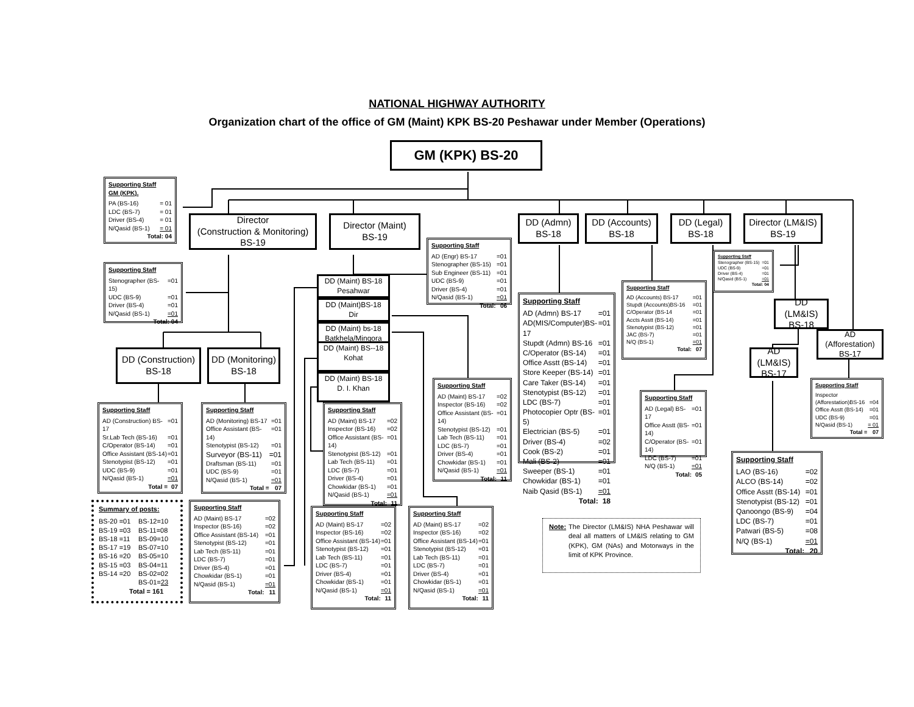NATIONAL HIGHWAY AUTHORITY
Organization chart of the office of GM (Maint) KPK BS-20 Peshawar under Member (Operations)
GM (KPK) BS-20
Supporting Staff
GM (KPK).
| PA (BS-16) | = 01 |
| LDC (BS-7) | = 01 |
| Driver (BS-4) | = 01 |
| N/Qasid (BS-1) | = 01 |
Total: 04
Director
(Construction & Monitoring)
BS-19
Director (Maint)
BS-19
Supporting Staff
| AD (Engr) BS-17 | =01 |
| Stenographer (BS-15) | =01 |
| Sub Engineer (BS-11) | =01 |
| UDC (BS-9) | =01 |
| Driver (BS-4) | =01 |
| N/Qasid (BS-1) | =01 |
| Total: | 06 |
DD (Admn)
BS-18
DD (Accounts)
BS-18
DD (Legal)
BS-18
Director (LM&IS)
BS-19
Supporting Staff
| Stenographer (BS-15) | =01 |
| UDC (BS-9) | =01 |
| Driver (BS-4) | =01 |
| N/Qasid (BS-1) | =01 |
Total: 04
Supporting Staff
| Stenographer (BS-15) | =01 |
| UDC (BS-9) | =01 |
| Driver (BS-4) | =01 |
| N/Qasid (BS-1) | =01 |
Total: 04
DD (Maint) BS-18
Pesahwar
DD (Maint)BS-18
Dir
DD (Maint) bs-18
Batkhela/Mingora
Supporting Staff
| AD (Admn) BS-17 | =01 |
| AD(MIS/Computer)BS-17 | =01 |
| Stupdt (Admn) BS-16 | =01 |
| C/Operator (BS-14) | =01 |
| Office Asstt (BS-14) | =01 |
| Store Keeper (BS-14) | =01 |
| Care Taker (BS-14) | =01 |
| Stenotypist (BS-12) | =01 |
| LDC (BS-7) | =01 |
| Photocopier Optr (BS-5) | =01 |
| Electrician (BS-5) | =01 |
| Driver (BS-4) | =02 |
| Cook (BS-2) | =01 |
| Mali (BS-2) | =01 |
| Sweeper (BS-1) | =01 |
| Chowkidar (BS-1) | =01 |
| Naib Qasid (BS-1) | =01 |
| Total: | 18 |
Supporting Staff
| AD (Accounts) BS-17 | =01 |
| Stupdt (Accounts)BS-16 | =01 |
| C/Operator (BS-14 | =01 |
| Accts Asstt (BS-14) | =01 |
| Stenotypist (BS-12) | =01 |
| JAC (BS-7) | =01 |
| N/Q (BS-1) | =01 |
| Total: | 07 |
DD (LM&IS)
BS-18
AD (Afforestation)
BS-17
DD (Maint) BS--18
Kohat
DD (Maint) BS-18
D. I. Khan
DD (Construction)
BS-18
DD (Monitoring)
BS-18
AD (LM&IS)
BS-17
Supporting Staff
| AD (Maint) BS-17 | =02 |
| Inspector (BS-16) | =02 |
| Office Assistant (BS-14) | =01 |
| Stenotypist (BS-12) | =01 |
| Lab Tech (BS-11) | =01 |
| LDC (BS-7) | =01 |
| Driver (BS-4) | =01 |
| Chowkidar (BS-1) | =01 |
| N/Qasid (BS-1) | =01 |
| Total: | 11 |
Supporting Staff
| AD (Legal) BS-17 | =01 |
| Office Asstt (BS-14) | =01 |
| C/Operator (BS-14) | =01 |
| LDC (BS-7) | =01 |
| N/Q (BS-1) | =01 |
| Total: | 05 |
Supporting Staff
| Inspector | |
| (Afforestation)BS-16 | =04 |
| Office Asstt (BS-14) | =01 |
| UDC (BS-9) | =01 |
| N/Qasid (BS-1) | = 01 |
| Total = | 07 |
Supporting Staff
| AD (Construction) BS-17 | =01 |
| Sr.Lab Tech (BS-16) | =01 |
| C/Operator (BS-14) | =01 |
| Office Assistant (BS-14) | =01 |
| Stenotypist (BS-12) | =01 |
| UDC (BS-9) | =01 |
| N/Qasid (BS-1) | =01 |
| Total = | 07 |
Supporting Staff
| AD (Monitoring) BS-17 | =01 |
| Office Assistant (BS-14) | =01 |
| Stenotypist (BS-12) | =01 |
| Surveyor (BS-11) | =01 |
| Draftsman (BS-11) | =01 |
| UDC (BS-9) | =01 |
| N/Qasid (BS-1) | =01 |
| Total = | 07 |
Supporting Staff
| AD (Maint) BS-17 | =02 |
| Inspector (BS-16) | =02 |
| Office Assistant (BS-14) | =01 |
| Stenotypist (BS-12) | =01 |
| Lab Tech (BS-11) | =01 |
| LDC (BS-7) | =01 |
| Driver (BS-4) | =01 |
| Chowkidar (BS-1) | =01 |
| N/Qasid (BS-1) | =01 |
| Total: | 11 |
Supporting Staff
| LAO (BS-16) | =02 |
| ALCO (BS-14) | =02 |
| Office Asstt (BS-14) | =01 |
| Stenotypist (BS-12) | =01 |
| Qanoongo (BS-9) | =04 |
| LDC (BS-7) | =01 |
| Patwari (BS-5) | =08 |
| N/Q (BS-1) | =01 |
| Total: | 20 |
Summary of posts:
| BS-20 =01 | BS-12=10 |
| BS-19 =03 | BS-11=08 |
| BS-18 =11 | BS-09=10 |
| BS-17 =19 | BS-07=10 |
| BS-16 =20 | BS-05=10 |
| BS-15 =03 | BS-04=11 |
| BS-14 =20 | BS-02=02 |
| | BS-01= 23 |
| Total = 161 | |
Supporting Staff
| AD (Maint) BS-17 | =02 |
| Inspector (BS-16) | =02 |
| Office Assistant (BS-14) | =01 |
| Stenotypist (BS-12) | =01 |
| Lab Tech (BS-11) | =01 |
| LDC (BS-7) | =01 |
| Driver (BS-4) | =01 |
| Chowkidar (BS-1) | =01 |
| N/Qasid (BS-1) | =01 |
| Total: | 11 |
Supporting Staff
| AD (Maint) BS-17 | =02 |
| Inspector (BS-16) | =02 |
| Office Assistant (BS-14) | =01 |
| Stenotypist (BS-12) | =01 |
| Lab Tech (BS-11) | =01 |
| LDC (BS-7) | =01 |
| Driver (BS-4) | =01 |
| Chowkidar (BS-1) | =01 |
| N/Qasid (BS-1) | =01 |
| Total: | 11 |
Supporting Staff
| AD (Maint) BS-17 | =02 |
| Inspector (BS-16) | =02 |
| Office Assistant (BS-14) | =01 |
| Stenotypist (BS-12) | =01 |
| Lab Tech (BS-11) | =01 |
| LDC (BS-7) | =01 |
| Driver (BS-4) | =01 |
| Chowkidar (BS-1) | =01 |
| N/Qasid (BS-1) | =01 |
| Total: | 11 |
Note: The Director (LM&IS) NHA Peshawar will deal all matters of LM&IS relating to GM (KPK), GM (NAs) and Motorways in the limit of KPK Province.